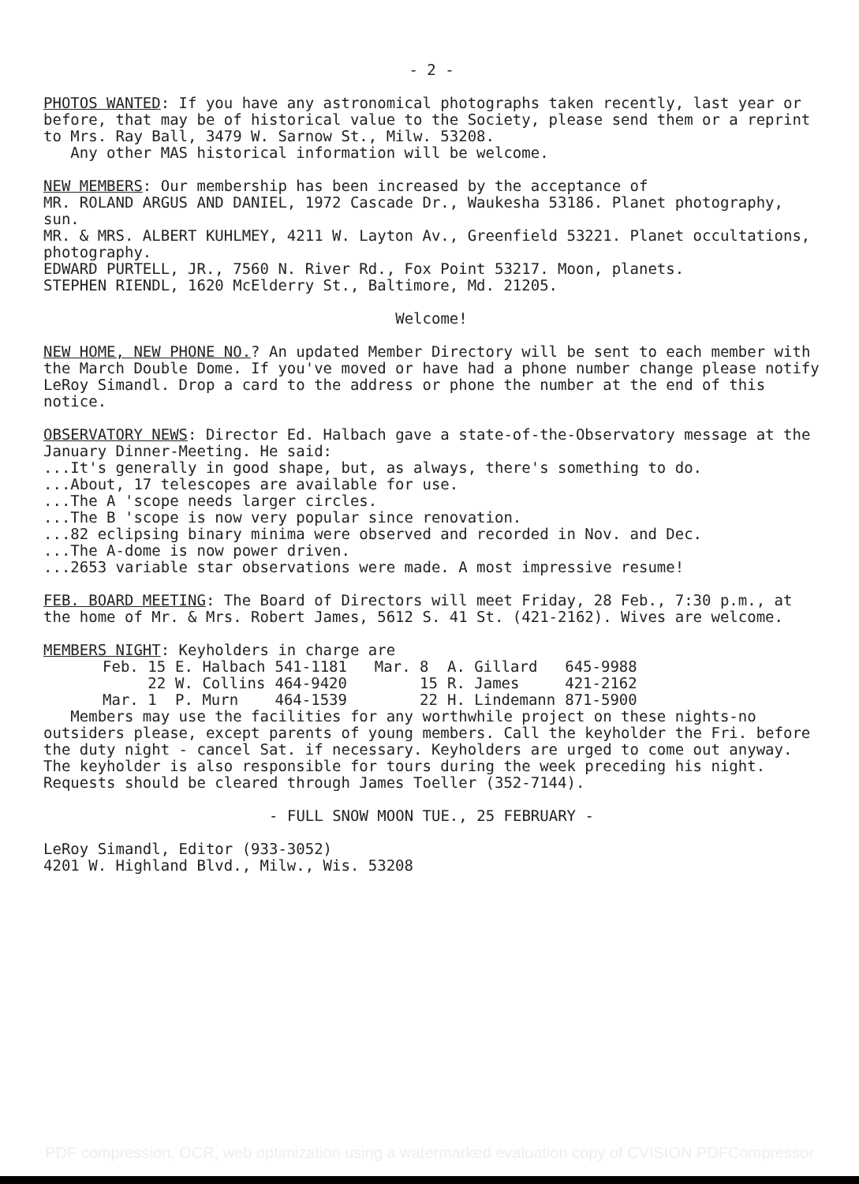- 2 -
PHOTOS WANTED: If you have any astronomical photographs taken recently, last year or before, that may be of historical value to the Society, please send them or a reprint to Mrs. Ray Ball, 3479 W. Sarnow St., Milw. 53208.
Any other MAS historical information will be welcome.
NEW MEMBERS: Our membership has been increased by the acceptance of
MR. ROLAND ARGUS AND DANIEL, 1972 Cascade Dr., Waukesha 53186. Planet photography, sun.
MR. & MRS. ALBERT KUHLMEY, 4211 W. Layton Av., Greenfield 53221. Planet occultations, photography.
EDWARD PURTELL, JR., 7560 N. River Rd., Fox Point 53217. Moon, planets.
STEPHEN RIENDL, 1620 McElderry St., Baltimore, Md. 21205.
Welcome!
NEW HOME, NEW PHONE NO.? An updated Member Directory will be sent to each member with the March Double Dome. If you've moved or have had a phone number change please notify LeRoy Simandl. Drop a card to the address or phone the number at the end of this notice.
OBSERVATORY NEWS: Director Ed. Halbach gave a state-of-the-Observatory message at the January Dinner-Meeting. He said:
...It's generally in good shape, but, as always, there's something to do.
...About, 17 telescopes are available for use.
...The A 'scope needs larger circles.
...The B 'scope is now very popular since renovation.
...82 eclipsing binary minima were observed and recorded in Nov. and Dec.
...The A-dome is now power driven.
...2653 variable star observations were made. A most impressive resume!
FEB. BOARD MEETING: The Board of Directors will meet Friday, 28 Feb., 7:30 p.m., at the home of Mr. & Mrs. Robert James, 5612 S. 41 St. (421-2162). Wives are welcome.
MEMBERS NIGHT: Keyholders in charge are
| Feb. 15 | E. Halbach | 541-1181 | Mar. 8 | A. Gillard | 645-9988 |
| 22 | W. Collins | 464-9420 | 15 | R. James | 421-2162 |
| Mar. 1 | P. Murn | 464-1539 | 22 | H. Lindemann | 871-5900 |
Members may use the facilities for any worthwhile project on these nights-no outsiders please, except parents of young members. Call the keyholder the Fri. before the duty night - cancel Sat. if necessary. Keyholders are urged to come out anyway. The keyholder is also responsible for tours during the week preceding his night. Requests should be cleared through James Toeller (352-7144).
- FULL SNOW MOON TUE., 25 FEBRUARY -
LeRoy Simandl, Editor (933-3052)
4201 W. Highland Blvd., Milw., Wis. 53208
PDF compression, OCR, web optimization using a watermarked evaluation copy of CVISION PDFCompressor